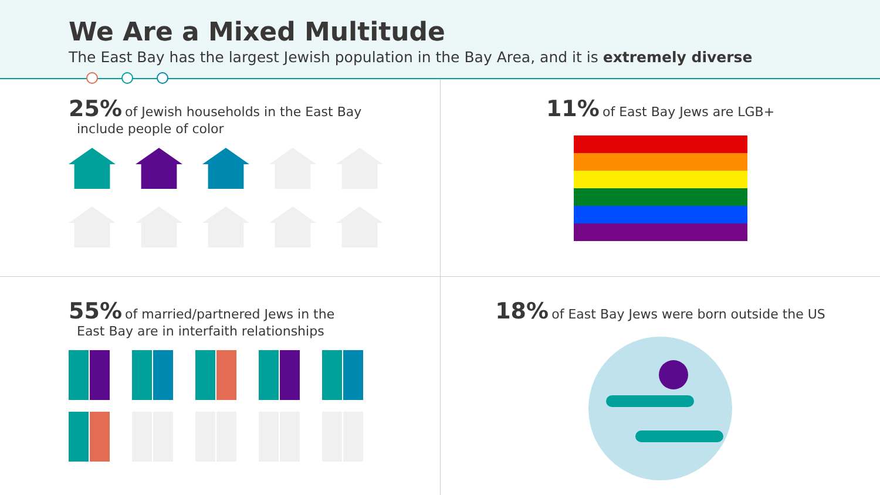We Are a Mixed Multitude
The East Bay has the largest Jewish population in the Bay Area, and it is extremely diverse
25% of Jewish households in the East Bay
include people of color
11% of East Bay Jews are LGB+
55% of married/partnered Jews in the
East Bay are in interfaith relationships
18% of East Bay Jews were born outside the US